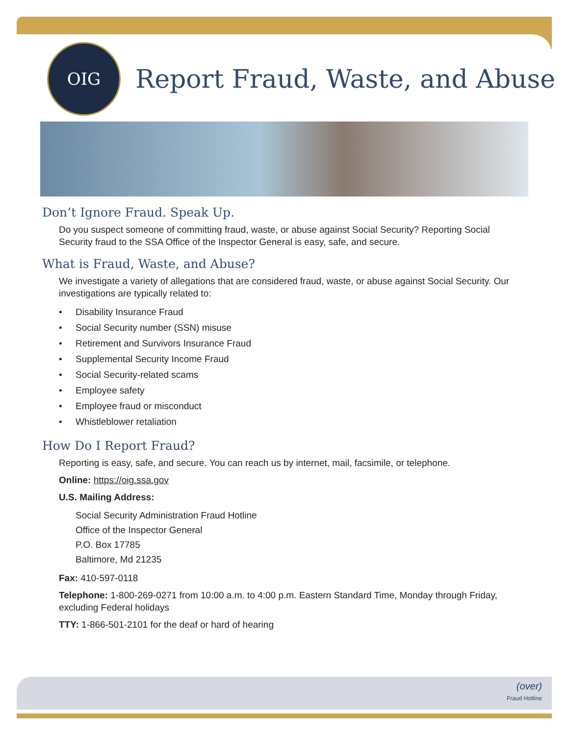OIG
Report Fraud, Waste, and Abuse
Don’t Ignore Fraud. Speak Up.
Do you suspect someone of committing fraud, waste, or abuse against Social Security? Reporting Social Security fraud to the SSA Office of the Inspector General is easy, safe, and secure.
What is Fraud, Waste, and Abuse?
We investigate a variety of allegations that are considered fraud, waste, or abuse against Social Security. Our investigations are typically related to:
• Disability Insurance Fraud
• Social Security number (SSN) misuse
• Retirement and Survivors Insurance Fraud
• Supplemental Security Income Fraud
• Social Security-related scams
• Employee safety
• Employee fraud or misconduct
• Whistleblower retaliation
How Do I Report Fraud?
Reporting is easy, safe, and secure. You can reach us by internet, mail, facsimile, or telephone.
Online: https://oig.ssa.gov
U.S. Mailing Address:
Social Security Administration Fraud Hotline
Office of the Inspector General
P.O. Box 17785
Baltimore, Md 21235
Fax: 410-597-0118
Telephone: 1-800-269-0271 from 10:00 a.m. to 4:00 p.m. Eastern Standard Time, Monday through Friday, excluding Federal holidays
TTY: 1-866-501-2101 for the deaf or hard of hearing
(over)
Fraud Hotline